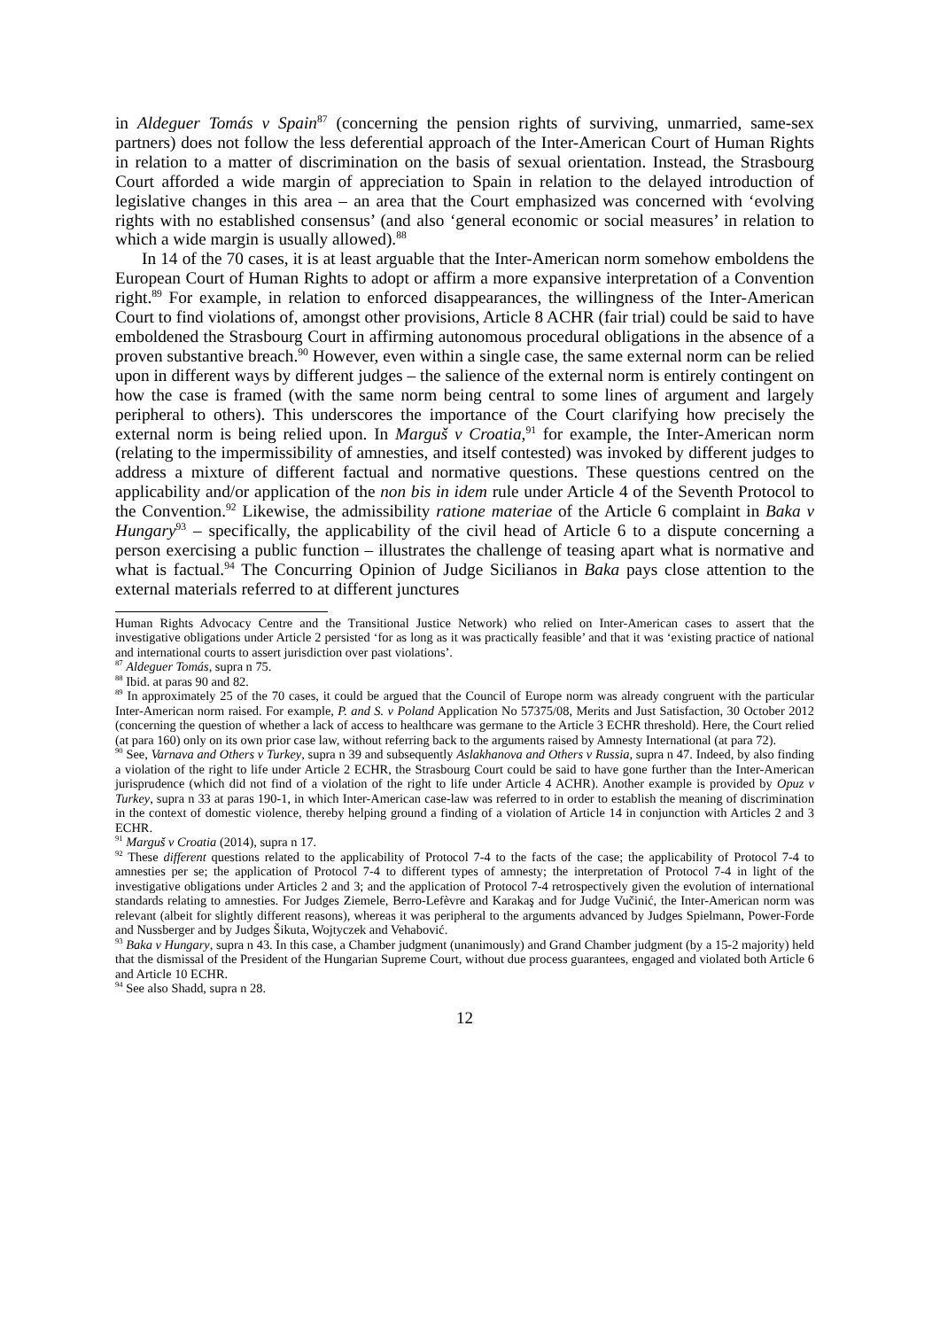in Aldeguer Tomás v Spain<sup>87</sup> (concerning the pension rights of surviving, unmarried, same-sex partners) does not follow the less deferential approach of the Inter-American Court of Human Rights in relation to a matter of discrimination on the basis of sexual orientation. Instead, the Strasbourg Court afforded a wide margin of appreciation to Spain in relation to the delayed introduction of legislative changes in this area – an area that the Court emphasized was concerned with ‘evolving rights with no established consensus’ (and also ‘general economic or social measures’ in relation to which a wide margin is usually allowed).<sup>88</sup>
In 14 of the 70 cases, it is at least arguable that the Inter-American norm somehow emboldens the European Court of Human Rights to adopt or affirm a more expansive interpretation of a Convention right.<sup>89</sup> For example, in relation to enforced disappearances, the willingness of the Inter-American Court to find violations of, amongst other provisions, Article 8 ACHR (fair trial) could be said to have emboldened the Strasbourg Court in affirming autonomous procedural obligations in the absence of a proven substantive breach.<sup>90</sup> However, even within a single case, the same external norm can be relied upon in different ways by different judges – the salience of the external norm is entirely contingent on how the case is framed (with the same norm being central to some lines of argument and largely peripheral to others). This underscores the importance of the Court clarifying how precisely the external norm is being relied upon. In Marguš v Croatia,<sup>91</sup> for example, the Inter-American norm (relating to the impermissibility of amnesties, and itself contested) was invoked by different judges to address a mixture of different factual and normative questions. These questions centred on the applicability and/or application of the non bis in idem rule under Article 4 of the Seventh Protocol to the Convention.<sup>92</sup> Likewise, the admissibility ratione materiae of the Article 6 complaint in Baka v Hungary<sup>93</sup> – specifically, the applicability of the civil head of Article 6 to a dispute concerning a person exercising a public function – illustrates the challenge of teasing apart what is normative and what is factual.<sup>94</sup> The Concurring Opinion of Judge Sicilianos in Baka pays close attention to the external materials referred to at different junctures
Human Rights Advocacy Centre and the Transitional Justice Network) who relied on Inter-American cases to assert that the investigative obligations under Article 2 persisted ‘for as long as it was practically feasible’ and that it was ‘existing practice of national and international courts to assert jurisdiction over past violations’.
<sup>87</sup> Aldeguer Tomás, supra n 75.
<sup>88</sup> Ibid. at paras 90 and 82.
<sup>89</sup> In approximately 25 of the 70 cases, it could be argued that the Council of Europe norm was already congruent with the particular Inter-American norm raised. For example, P. and S. v Poland Application No 57375/08, Merits and Just Satisfaction, 30 October 2012 (concerning the question of whether a lack of access to healthcare was germane to the Article 3 ECHR threshold). Here, the Court relied (at para 160) only on its own prior case law, without referring back to the arguments raised by Amnesty International (at para 72).
<sup>90</sup> See, Varnava and Others v Turkey, supra n 39 and subsequently Aslakhanova and Others v Russia, supra n 47. Indeed, by also finding a violation of the right to life under Article 2 ECHR, the Strasbourg Court could be said to have gone further than the Inter-American jurisprudence (which did not find of a violation of the right to life under Article 4 ACHR). Another example is provided by Opuz v Turkey, supra n 33 at paras 190-1, in which Inter-American case-law was referred to in order to establish the meaning of discrimination in the context of domestic violence, thereby helping ground a finding of a violation of Article 14 in conjunction with Articles 2 and 3 ECHR.
<sup>91</sup> Marguš v Croatia (2014), supra n 17.
<sup>92</sup> These different questions related to the applicability of Protocol 7-4 to the facts of the case; the applicability of Protocol 7-4 to amnesties per se; the application of Protocol 7-4 to different types of amnesty; the interpretation of Protocol 7-4 in light of the investigative obligations under Articles 2 and 3; and the application of Protocol 7-4 retrospectively given the evolution of international standards relating to amnesties. For Judges Ziemele, Berro-Lefèvre and Karakaş and for Judge Vučinić, the Inter-American norm was relevant (albeit for slightly different reasons), whereas it was peripheral to the arguments advanced by Judges Spielmann, Power-Forde and Nussberger and by Judges Šikuta, Wojtyczek and Vehabović.
<sup>93</sup> Baka v Hungary, supra n 43. In this case, a Chamber judgment (unanimously) and Grand Chamber judgment (by a 15-2 majority) held that the dismissal of the President of the Hungarian Supreme Court, without due process guarantees, engaged and violated both Article 6 and Article 10 ECHR.
<sup>94</sup> See also Shadd, supra n 28.
12